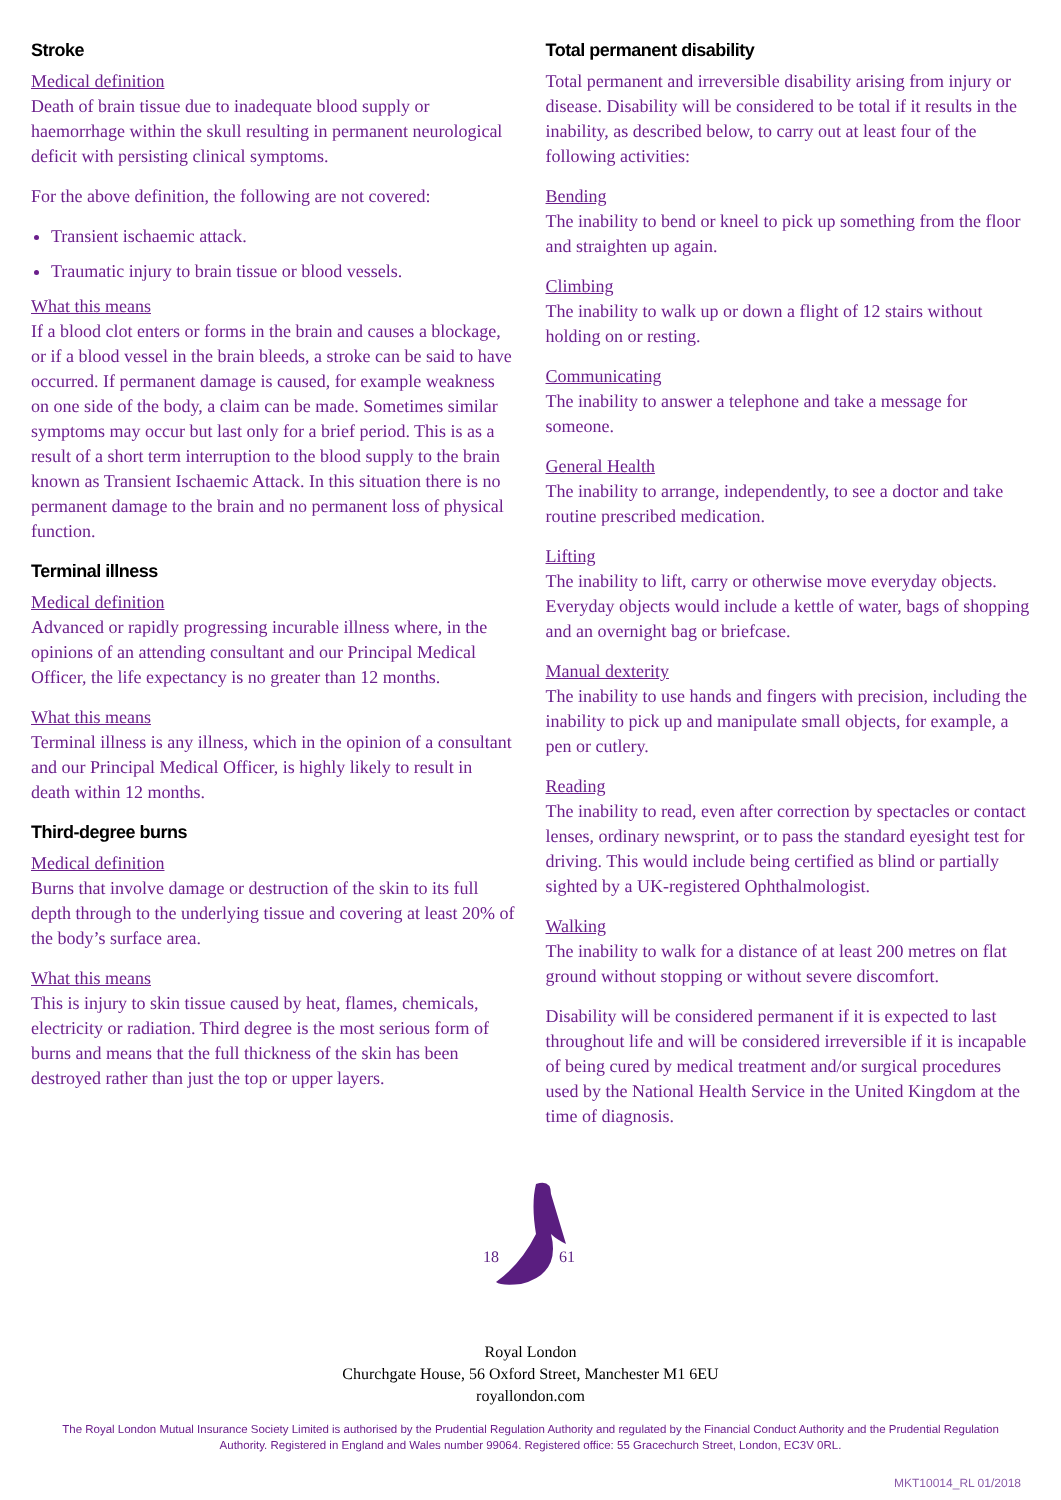Stroke
Medical definition
Death of brain tissue due to inadequate blood supply or haemorrhage within the skull resulting in permanent neurological deficit with persisting clinical symptoms.
For the above definition, the following are not covered:
Transient ischaemic attack.
Traumatic injury to brain tissue or blood vessels.
What this means
If a blood clot enters or forms in the brain and causes a blockage, or if a blood vessel in the brain bleeds, a stroke can be said to have occurred. If permanent damage is caused, for example weakness on one side of the body, a claim can be made. Sometimes similar symptoms may occur but last only for a brief period. This is as a result of a short term interruption to the blood supply to the brain known as Transient Ischaemic Attack. In this situation there is no permanent damage to the brain and no permanent loss of physical function.
Terminal illness
Medical definition
Advanced or rapidly progressing incurable illness where, in the opinions of an attending consultant and our Principal Medical Officer, the life expectancy is no greater than 12 months.
What this means
Terminal illness is any illness, which in the opinion of a consultant and our Principal Medical Officer, is highly likely to result in death within 12 months.
Third-degree burns
Medical definition
Burns that involve damage or destruction of the skin to its full depth through to the underlying tissue and covering at least 20% of the body’s surface area.
What this means
This is injury to skin tissue caused by heat, flames, chemicals, electricity or radiation. Third degree is the most serious form of burns and means that the full thickness of the skin has been destroyed rather than just the top or upper layers.
Total permanent disability
Total permanent and irreversible disability arising from injury or disease. Disability will be considered to be total if it results in the inability, as described below, to carry out at least four of the following activities:
Bending
The inability to bend or kneel to pick up something from the floor and straighten up again.
Climbing
The inability to walk up or down a flight of 12 stairs without holding on or resting.
Communicating
The inability to answer a telephone and take a message for someone.
General Health
The inability to arrange, independently, to see a doctor and take routine prescribed medication.
Lifting
The inability to lift, carry or otherwise move everyday objects. Everyday objects would include a kettle of water, bags of shopping and an overnight bag or briefcase.
Manual dexterity
The inability to use hands and fingers with precision, including the inability to pick up and manipulate small objects, for example, a pen or cutlery.
Reading
The inability to read, even after correction by spectacles or contact lenses, ordinary newsprint, or to pass the standard eyesight test for driving. This would include being certified as blind or partially sighted by a UK-registered Ophthalmologist.
Walking
The inability to walk for a distance of at least 200 metres on flat ground without stopping or without severe discomfort.
Disability will be considered permanent if it is expected to last throughout life and will be considered irreversible if it is incapable of being cured by medical treatment and/or surgical procedures used by the National Health Service in the United Kingdom at the time of diagnosis.
18
61
Royal London
Churchgate House, 56 Oxford Street, Manchester M1 6EU
royallondon.com
The Royal London Mutual Insurance Society Limited is authorised by the Prudential Regulation Authority and regulated by the Financial Conduct Authority and the Prudential Regulation Authority. Registered in England and Wales number 99064. Registered office: 55 Gracechurch Street, London, EC3V 0RL.
MKT10014_RL 01/2018